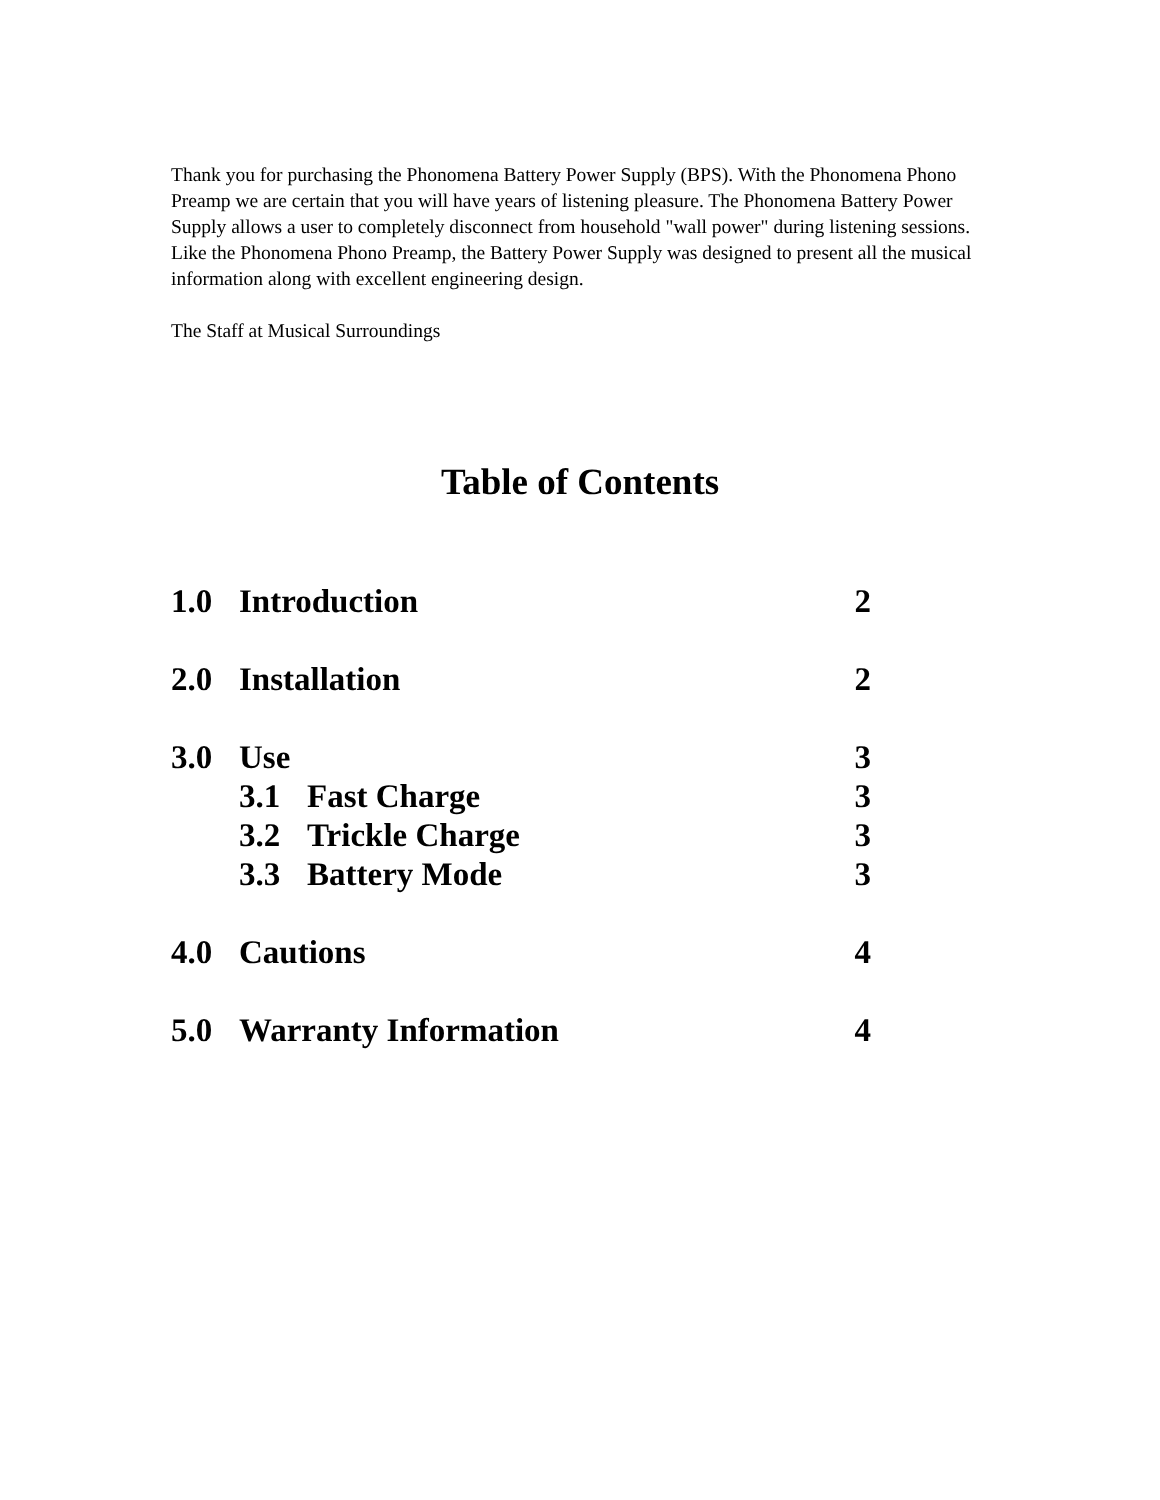Thank you for purchasing the Phonomena Battery Power Supply (BPS). With the Phonomena Phono Preamp we are certain that you will have years of listening pleasure. The Phonomena Battery Power Supply allows a user to completely disconnect from household "wall power" during listening sessions. Like the Phonomena Phono Preamp, the Battery Power Supply was designed to present all the musical information along with excellent engineering design.
The Staff at Musical Surroundings
Table of Contents
1.0 Introduction 2
2.0 Installation 2
3.0 Use 3
3.1 Fast Charge 3
3.2 Trickle Charge 3
3.3 Battery Mode 3
4.0 Cautions 4
5.0 Warranty Information 4